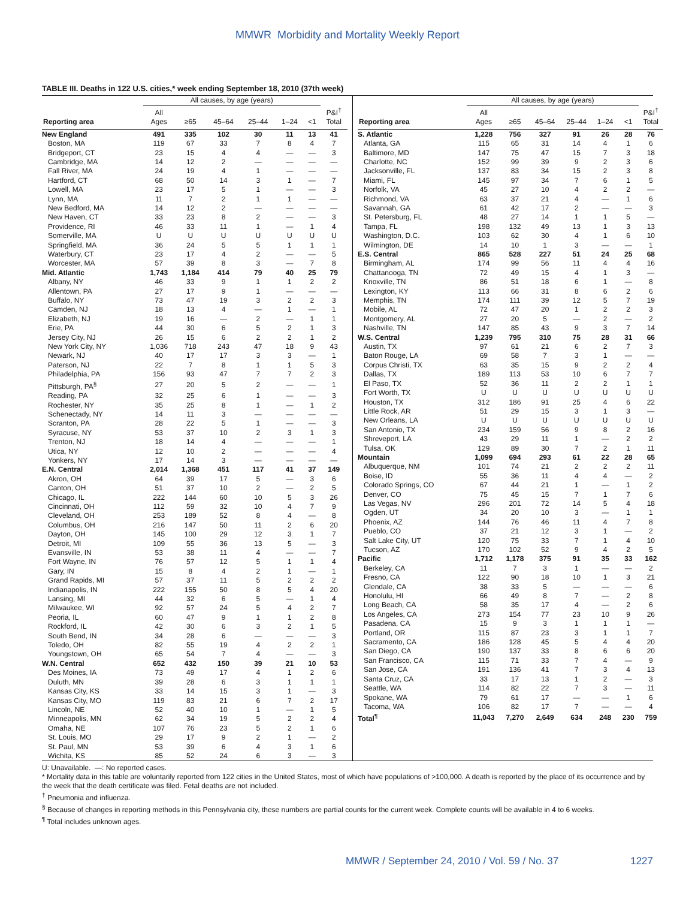MMWR Morbidity and Mortality Weekly Report
TABLE III. Deaths in 122 U.S. cities,* week ending September 18, 2010 (37th week)
| | All causes, by age (years) | | | | | | |
| --- | --- | --- | --- | --- | --- | --- | --- |
| Reporting area | All Ages | ≥65 | 45–64 | 25–44 | 1–24 | <1 | P&I<sup>†</sup> Total |
| New England | 491 | 335 | 102 | 30 | 11 | 13 | 41 |
| Boston, MA | 119 | 67 | 33 | 7 | 8 | 4 | 7 |
| Bridgeport, CT | 23 | 15 | 4 | 4 | — | — | 3 |
| Cambridge, MA | 14 | 12 | 2 | — | — | — | — |
| Fall River, MA | 24 | 19 | 4 | 1 | — | — | — |
| Hartford, CT | 68 | 50 | 14 | 3 | 1 | — | 7 |
| Lowell, MA | 23 | 17 | 5 | 1 | — | — | 3 |
| Lynn, MA | 11 | 7 | 2 | 1 | 1 | — | — |
| New Bedford, MA | 14 | 12 | 2 | — | — | — | — |
| New Haven, CT | 33 | 23 | 8 | 2 | — | — | 3 |
| Providence, RI | 46 | 33 | 11 | 1 | — | 1 | 4 |
| Somerville, MA | U | U | U | U | U | U | U |
| Springfield, MA | 36 | 24 | 5 | 5 | 1 | 1 | 1 |
| Waterbury, CT | 23 | 17 | 4 | 2 | — | — | 5 |
| Worcester, MA | 57 | 39 | 8 | 3 | — | 7 | 8 |
| Mid. Atlantic | 1,743 | 1,184 | 414 | 79 | 40 | 25 | 79 |
| Albany, NY | 46 | 33 | 9 | 1 | 1 | 2 | 2 |
| Allentown, PA | 27 | 17 | 9 | 1 | — | — | — |
| Buffalo, NY | 73 | 47 | 19 | 3 | 2 | 2 | 3 |
| Camden, NJ | 18 | 13 | 4 | — | 1 | — | 1 |
| Elizabeth, NJ | 19 | 16 | — | 2 | — | 1 | 1 |
| Erie, PA | 44 | 30 | 6 | 5 | 2 | 1 | 3 |
| Jersey City, NJ | 26 | 15 | 6 | 2 | 2 | 1 | 2 |
| New York City, NY | 1,036 | 718 | 243 | 47 | 18 | 9 | 43 |
| Newark, NJ | 40 | 17 | 17 | 3 | 3 | — | 1 |
| Paterson, NJ | 22 | 7 | 8 | 1 | 1 | 5 | 3 |
| Philadelphia, PA | 156 | 93 | 47 | 7 | 7 | 2 | 3 |
| Pittsburgh, PA<sup>§</sup> | 27 | 20 | 5 | 2 | — | — | 1 |
| Reading, PA | 32 | 25 | 6 | 1 | — | — | 3 |
| Rochester, NY | 35 | 25 | 8 | 1 | — | 1 | 2 |
| Schenectady, NY | 14 | 11 | 3 | — | — | — | — |
| Scranton, PA | 28 | 22 | 5 | 1 | — | — | 3 |
| Syracuse, NY | 53 | 37 | 10 | 2 | 3 | 1 | 3 |
| Trenton, NJ | 18 | 14 | 4 | — | — | — | 1 |
| Utica, NY | 12 | 10 | 2 | — | — | — | 4 |
| Yonkers, NY | 17 | 14 | 3 | — | — | — | — |
| E.N. Central | 2,014 | 1,368 | 451 | 117 | 41 | 37 | 149 |
| Akron, OH | 64 | 39 | 17 | 5 | — | 3 | 6 |
| Canton, OH | 51 | 37 | 10 | 2 | — | 2 | 5 |
| Chicago, IL | 222 | 144 | 60 | 10 | 5 | 3 | 26 |
| Cincinnati, OH | 112 | 59 | 32 | 10 | 4 | 7 | 9 |
| Cleveland, OH | 253 | 189 | 52 | 8 | 4 | — | 8 |
| Columbus, OH | 216 | 147 | 50 | 11 | 2 | 6 | 20 |
| Dayton, OH | 145 | 100 | 29 | 12 | 3 | 1 | 7 |
| Detroit, MI | 109 | 55 | 36 | 13 | 5 | — | 3 |
| Evansville, IN | 53 | 38 | 11 | 4 | — | — | 7 |
| Fort Wayne, IN | 76 | 57 | 12 | 5 | 1 | 1 | 4 |
| Gary, IN | 15 | 8 | 4 | 2 | 1 | — | 1 |
| Grand Rapids, MI | 57 | 37 | 11 | 5 | 2 | 2 | 2 |
| Indianapolis, IN | 222 | 155 | 50 | 8 | 5 | 4 | 20 |
| Lansing, MI | 44 | 32 | 6 | 5 | — | 1 | 4 |
| Milwaukee, WI | 92 | 57 | 24 | 5 | 4 | 2 | 7 |
| Peoria, IL | 60 | 47 | 9 | 1 | 1 | 2 | 8 |
| Rockford, IL | 42 | 30 | 6 | 3 | 2 | 1 | 5 |
| South Bend, IN | 34 | 28 | 6 | — | — | — | 3 |
| Toledo, OH | 82 | 55 | 19 | 4 | 2 | 2 | 1 |
| Youngstown, OH | 65 | 54 | 7 | 4 | — | — | 3 |
| W.N. Central | 652 | 432 | 150 | 39 | 21 | 10 | 53 |
| Des Moines, IA | 73 | 49 | 17 | 4 | 1 | 2 | 6 |
| Duluth, MN | 39 | 28 | 6 | 3 | 1 | 1 | 1 |
| Kansas City, KS | 33 | 14 | 15 | 3 | 1 | — | 3 |
| Kansas City, MO | 119 | 83 | 21 | 6 | 7 | 2 | 17 |
| Lincoln, NE | 52 | 40 | 10 | 1 | — | 1 | 5 |
| Minneapolis, MN | 62 | 34 | 19 | 5 | 2 | 2 | 4 |
| Omaha, NE | 107 | 76 | 23 | 5 | 2 | 1 | 6 |
| St. Louis, MO | 29 | 17 | 9 | 2 | 1 | — | 2 |
| St. Paul, MN | 53 | 39 | 6 | 4 | 3 | 1 | 6 |
| Wichita, KS | 85 | 52 | 24 | 6 | 3 | — | 3 |
| | All causes, by age (years) | | | | | | |
| --- | --- | --- | --- | --- | --- | --- | --- |
| Reporting area | All Ages | ≥65 | 45–64 | 25–44 | 1–24 | <1 | P&I<sup>†</sup> Total |
| S. Atlantic | 1,228 | 756 | 327 | 91 | 26 | 28 | 76 |
| Atlanta, GA | 115 | 65 | 31 | 14 | 4 | 1 | 6 |
| Baltimore, MD | 147 | 75 | 47 | 15 | 7 | 3 | 18 |
| Charlotte, NC | 152 | 99 | 39 | 9 | 2 | 3 | 6 |
| Jacksonville, FL | 137 | 83 | 34 | 15 | 2 | 3 | 8 |
| Miami, FL | 145 | 97 | 34 | 7 | 6 | 1 | 5 |
| Norfolk, VA | 45 | 27 | 10 | 4 | 2 | 2 | — |
| Richmond, VA | 63 | 37 | 21 | 4 | — | 1 | 6 |
| Savannah, GA | 61 | 42 | 17 | 2 | — | — | 3 |
| St. Petersburg, FL | 48 | 27 | 14 | 1 | 1 | 5 | — |
| Tampa, FL | 198 | 132 | 49 | 13 | 1 | 3 | 13 |
| Washington, D.C. | 103 | 62 | 30 | 4 | 1 | 6 | 10 |
| Wilmington, DE | 14 | 10 | 1 | 3 | — | — | 1 |
| E.S. Central | 865 | 528 | 227 | 51 | 24 | 25 | 68 |
| Birmingham, AL | 174 | 99 | 56 | 11 | 4 | 4 | 16 |
| Chattanooga, TN | 72 | 49 | 15 | 4 | 1 | 3 | — |
| Knoxville, TN | 86 | 51 | 18 | 6 | 1 | — | 8 |
| Lexington, KY | 113 | 66 | 31 | 8 | 6 | 2 | 6 |
| Memphis, TN | 174 | 111 | 39 | 12 | 5 | 7 | 19 |
| Mobile, AL | 72 | 47 | 20 | 1 | 2 | 2 | 3 |
| Montgomery, AL | 27 | 20 | 5 | — | 2 | — | 2 |
| Nashville, TN | 147 | 85 | 43 | 9 | 3 | 7 | 14 |
| W.S. Central | 1,239 | 795 | 310 | 75 | 28 | 31 | 66 |
| Austin, TX | 97 | 61 | 21 | 6 | 2 | 7 | 3 |
| Baton Rouge, LA | 69 | 58 | 7 | 3 | 1 | — | — |
| Corpus Christi, TX | 63 | 35 | 15 | 9 | 2 | 2 | 4 |
| Dallas, TX | 189 | 113 | 53 | 10 | 6 | 7 | 7 |
| El Paso, TX | 52 | 36 | 11 | 2 | 2 | 1 | 1 |
| Fort Worth, TX | U | U | U | U | U | U | U |
| Houston, TX | 312 | 186 | 91 | 25 | 4 | 6 | 22 |
| Little Rock, AR | 51 | 29 | 15 | 3 | 1 | 3 | — |
| New Orleans, LA | U | U | U | U | U | U | U |
| San Antonio, TX | 234 | 159 | 56 | 9 | 8 | 2 | 16 |
| Shreveport, LA | 43 | 29 | 11 | 1 | — | 2 | 2 |
| Tulsa, OK | 129 | 89 | 30 | 7 | 2 | 1 | 11 |
| Mountain | 1,099 | 694 | 293 | 61 | 22 | 28 | 65 |
| Albuquerque, NM | 101 | 74 | 21 | 2 | 2 | 2 | 11 |
| Boise, ID | 55 | 36 | 11 | 4 | 4 | — | 2 |
| Colorado Springs, CO | 67 | 44 | 21 | 1 | — | 1 | 2 |
| Denver, CO | 75 | 45 | 15 | 7 | 1 | 7 | 6 |
| Las Vegas, NV | 296 | 201 | 72 | 14 | 5 | 4 | 18 |
| Ogden, UT | 34 | 20 | 10 | 3 | — | 1 | 1 |
| Phoenix, AZ | 144 | 76 | 46 | 11 | 4 | 7 | 8 |
| Pueblo, CO | 37 | 21 | 12 | 3 | 1 | — | 2 |
| Salt Lake City, UT | 120 | 75 | 33 | 7 | 1 | 4 | 10 |
| Tucson, AZ | 170 | 102 | 52 | 9 | 4 | 2 | 5 |
| Pacific | 1,712 | 1,178 | 375 | 91 | 35 | 33 | 162 |
| Berkeley, CA | 11 | 7 | 3 | 1 | — | — | 2 |
| Fresno, CA | 122 | 90 | 18 | 10 | 1 | 3 | 21 |
| Glendale, CA | 38 | 33 | 5 | — | — | — | 6 |
| Honolulu, HI | 66 | 49 | 8 | 7 | — | 2 | 8 |
| Long Beach, CA | 58 | 35 | 17 | 4 | — | 2 | 6 |
| Los Angeles, CA | 273 | 154 | 77 | 23 | 10 | 9 | 26 |
| Pasadena, CA | 15 | 9 | 3 | 1 | 1 | 1 | — |
| Portland, OR | 115 | 87 | 23 | 3 | 1 | 1 | 7 |
| Sacramento, CA | 186 | 128 | 45 | 5 | 4 | 4 | 20 |
| San Diego, CA | 190 | 137 | 33 | 8 | 6 | 6 | 20 |
| San Francisco, CA | 115 | 71 | 33 | 7 | 4 | — | 9 |
| San Jose, CA | 191 | 136 | 41 | 7 | 3 | 4 | 13 |
| Santa Cruz, CA | 33 | 17 | 13 | 1 | 2 | — | 3 |
| Seattle, WA | 114 | 82 | 22 | 7 | 3 | — | 11 |
| Spokane, WA | 79 | 61 | 17 | — | — | 1 | 6 |
| Tacoma, WA | 106 | 82 | 17 | 7 | — | — | 4 |
| Total<sup>¶</sup> | 11,043 | 7,270 | 2,649 | 634 | 248 | 230 | 759 |
U: Unavailable. —: No reported cases.
* Mortality data in this table are voluntarily reported from 122 cities in the United States, most of which have populations of >100,000. A death is reported by the place of its occurrence and by the week that the death certificate was filed. Fetal deaths are not included.
<sup>†</sup> Pneumonia and influenza.
<sup>§</sup> Because of changes in reporting methods in this Pennsylvania city, these numbers are partial counts for the current week. Complete counts will be available in 4 to 6 weeks.
<sup>¶</sup> Total includes unknown ages.
MMWR / September 24, 2010 / Vol. 59 / No. 37 1227